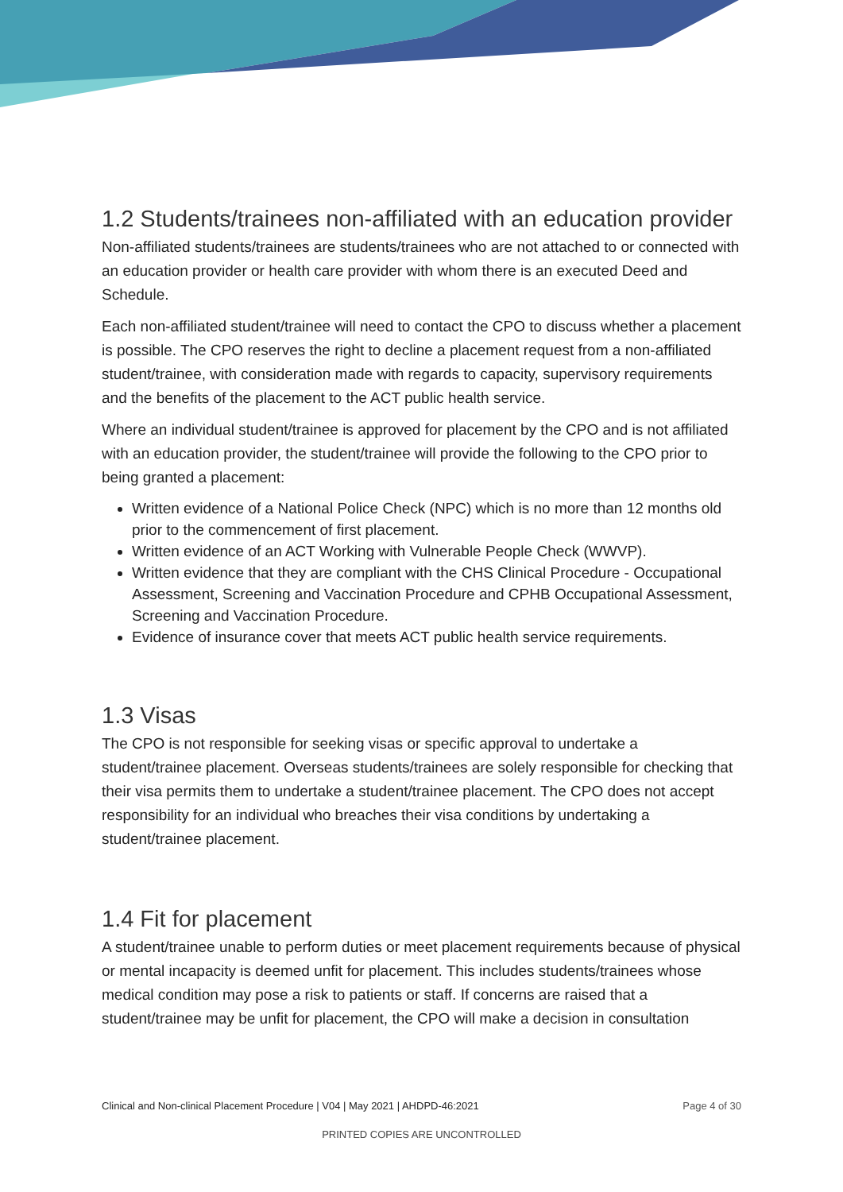1.2 Students/trainees non-affiliated with an education provider
Non-affiliated students/trainees are students/trainees who are not attached to or connected with an education provider or health care provider with whom there is an executed Deed and Schedule.
Each non-affiliated student/trainee will need to contact the CPO to discuss whether a placement is possible. The CPO reserves the right to decline a placement request from a non-affiliated student/trainee, with consideration made with regards to capacity, supervisory requirements and the benefits of the placement to the ACT public health service.
Where an individual student/trainee is approved for placement by the CPO and is not affiliated with an education provider, the student/trainee will provide the following to the CPO prior to being granted a placement:
Written evidence of a National Police Check (NPC) which is no more than 12 months old prior to the commencement of first placement.
Written evidence of an ACT Working with Vulnerable People Check (WWVP).
Written evidence that they are compliant with the CHS Clinical Procedure - Occupational Assessment, Screening and Vaccination Procedure and CPHB Occupational Assessment, Screening and Vaccination Procedure.
Evidence of insurance cover that meets ACT public health service requirements.
1.3 Visas
The CPO is not responsible for seeking visas or specific approval to undertake a student/trainee placement. Overseas students/trainees are solely responsible for checking that their visa permits them to undertake a student/trainee placement. The CPO does not accept responsibility for an individual who breaches their visa conditions by undertaking a student/trainee placement.
1.4 Fit for placement
A student/trainee unable to perform duties or meet placement requirements because of physical or mental incapacity is deemed unfit for placement. This includes students/trainees whose medical condition may pose a risk to patients or staff. If concerns are raised that a student/trainee may be unfit for placement, the CPO will make a decision in consultation
Clinical and Non-clinical Placement Procedure | V04 | May 2021 | AHDPD-46:2021 Page 4 of 30
PRINTED COPIES ARE UNCONTROLLED